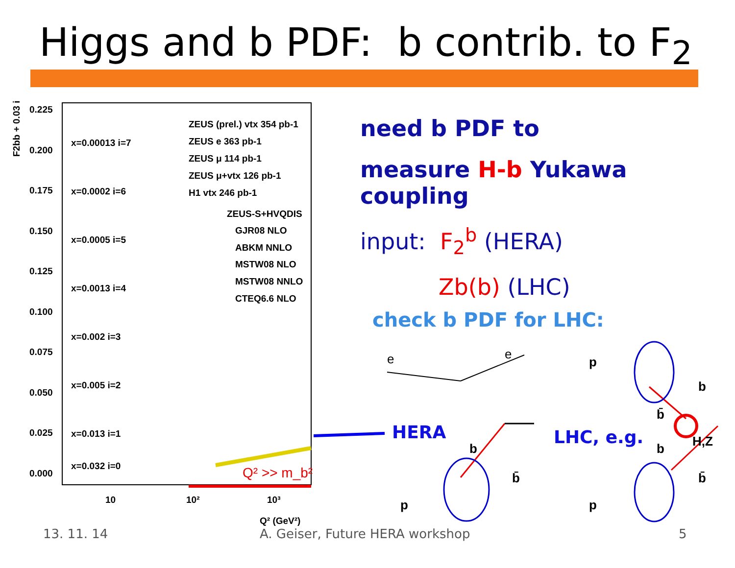Higgs and b PDF: b contrib. to F<sub>2</sub>
0.225
0.200
0.175
0.150
0.125
0.100
0.075
0.050
0.025
0.000
x=0.00013 i=7
x=0.0002 i=6
x=0.0005 i=5
x=0.0013 i=4
x=0.002 i=3
x=0.005 i=2
x=0.013 i=1
x=0.032 i=0
ZEUS (prel.) vtx 354 pb-1
ZEUS e 363 pb-1
ZEUS μ 114 pb-1
ZEUS μ+vtx 126 pb-1
H1 vtx 246 pb-1
ZEUS-S+HVQDIS
GJR08 NLO
ABKM NNLO
MSTW08 NLO
MSTW08 NNLO
CTEQ6.6 NLO
Q² >> m_b²
10
10²
10³
Q² (GeV²)
F2bb + 0.03 i
need b PDF to
measure H-b Yukawa coupling
input: F<sub>2</sub><sup>b</sup> (HERA)
Zb(b) (LHC)
check b PDF for LHC:
e
e
b
b̄
p
p
b
b̄
H,Z
b
b̄
p
HERA LHC, e.g.
13. 11. 14
A. Geiser, Future HERA workshop
5